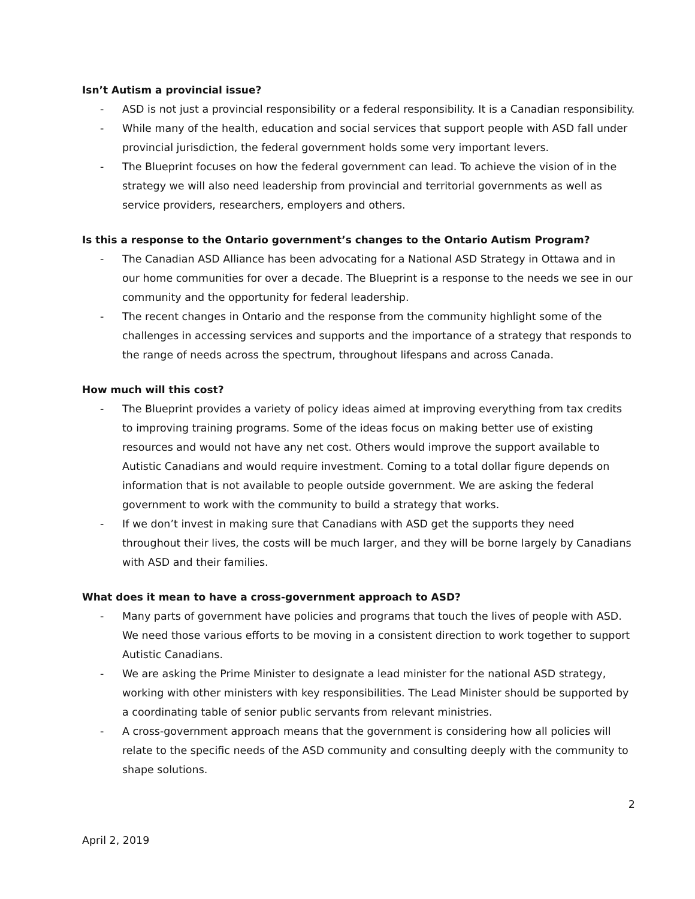Isn’t Autism a provincial issue?
- ASD is not just a provincial responsibility or a federal responsibility. It is a Canadian responsibility.
- While many of the health, education and social services that support people with ASD fall under provincial jurisdiction, the federal government holds some very important levers.
- The Blueprint focuses on how the federal government can lead. To achieve the vision of in the strategy we will also need leadership from provincial and territorial governments as well as service providers, researchers, employers and others.
Is this a response to the Ontario government’s changes to the Ontario Autism Program?
- The Canadian ASD Alliance has been advocating for a National ASD Strategy in Ottawa and in our home communities for over a decade. The Blueprint is a response to the needs we see in our community and the opportunity for federal leadership.
- The recent changes in Ontario and the response from the community highlight some of the challenges in accessing services and supports and the importance of a strategy that responds to the range of needs across the spectrum, throughout lifespans and across Canada.
How much will this cost?
- The Blueprint provides a variety of policy ideas aimed at improving everything from tax credits to improving training programs. Some of the ideas focus on making better use of existing resources and would not have any net cost. Others would improve the support available to Autistic Canadians and would require investment. Coming to a total dollar figure depends on information that is not available to people outside government. We are asking the federal government to work with the community to build a strategy that works.
- If we don’t invest in making sure that Canadians with ASD get the supports they need throughout their lives, the costs will be much larger, and they will be borne largely by Canadians with ASD and their families.
What does it mean to have a cross-government approach to ASD?
- Many parts of government have policies and programs that touch the lives of people with ASD. We need those various efforts to be moving in a consistent direction to work together to support Autistic Canadians.
- We are asking the Prime Minister to designate a lead minister for the national ASD strategy, working with other ministers with key responsibilities. The Lead Minister should be supported by a coordinating table of senior public servants from relevant ministries.
- A cross-government approach means that the government is considering how all policies will relate to the specific needs of the ASD community and consulting deeply with the community to shape solutions.
2
April 2, 2019